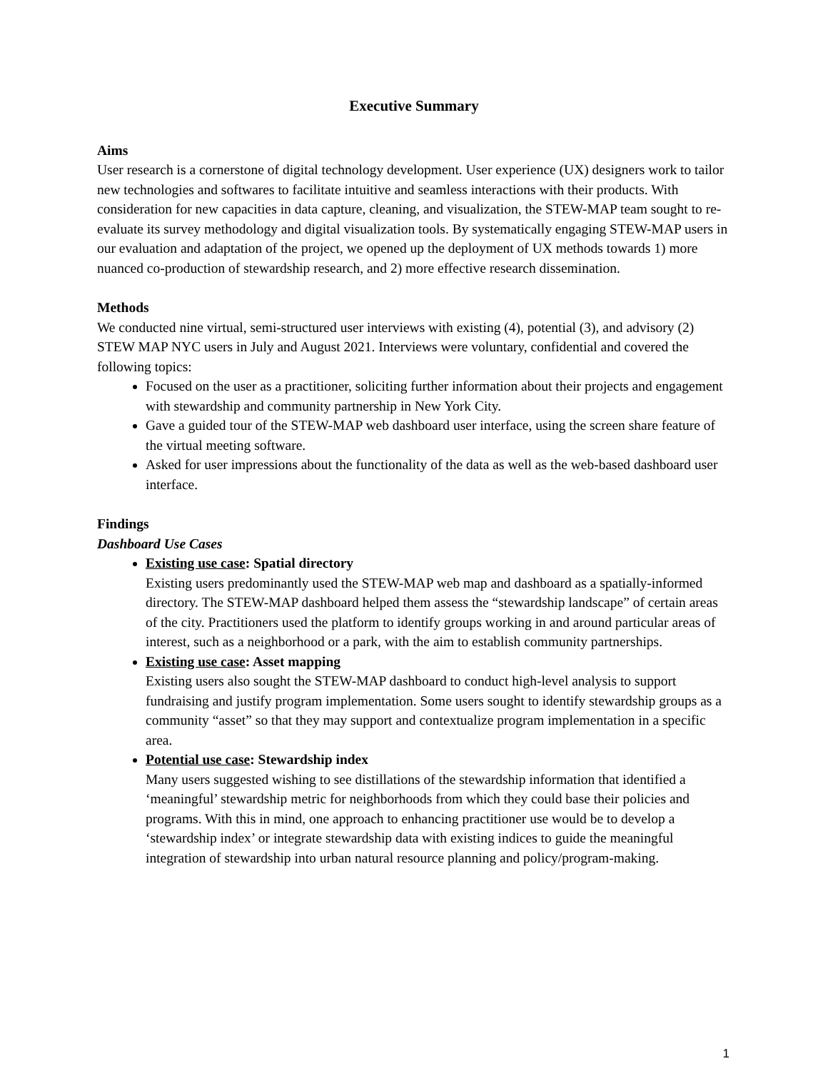Executive Summary
Aims
User research is a cornerstone of digital technology development. User experience (UX) designers work to tailor new technologies and softwares to facilitate intuitive and seamless interactions with their products. With consideration for new capacities in data capture, cleaning, and visualization, the STEW-MAP team sought to re-evaluate its survey methodology and digital visualization tools. By systematically engaging STEW-MAP users in our evaluation and adaptation of the project, we opened up the deployment of UX methods towards 1) more nuanced co-production of stewardship research, and 2) more effective research dissemination.
Methods
We conducted nine virtual, semi-structured user interviews with existing (4), potential (3), and advisory (2) STEW MAP NYC users in July and August 2021. Interviews were voluntary, confidential and covered the following topics:
Focused on the user as a practitioner, soliciting further information about their projects and engagement with stewardship and community partnership in New York City.
Gave a guided tour of the STEW-MAP web dashboard user interface, using the screen share feature of the virtual meeting software.
Asked for user impressions about the functionality of the data as well as the web-based dashboard user interface.
Findings
Dashboard Use Cases
Existing use case: Spatial directory
Existing users predominantly used the STEW-MAP web map and dashboard as a spatially-informed directory. The STEW-MAP dashboard helped them assess the “stewardship landscape” of certain areas of the city. Practitioners used the platform to identify groups working in and around particular areas of interest, such as a neighborhood or a park, with the aim to establish community partnerships.
Existing use case: Asset mapping
Existing users also sought the STEW-MAP dashboard to conduct high-level analysis to support fundraising and justify program implementation. Some users sought to identify stewardship groups as a community “asset” so that they may support and contextualize program implementation in a specific area.
Potential use case: Stewardship index
Many users suggested wishing to see distillations of the stewardship information that identified a ‘meaningful’ stewardship metric for neighborhoods from which they could base their policies and programs. With this in mind, one approach to enhancing practitioner use would be to develop a ‘stewardship index’ or integrate stewardship data with existing indices to guide the meaningful integration of stewardship into urban natural resource planning and policy/program-making.
1